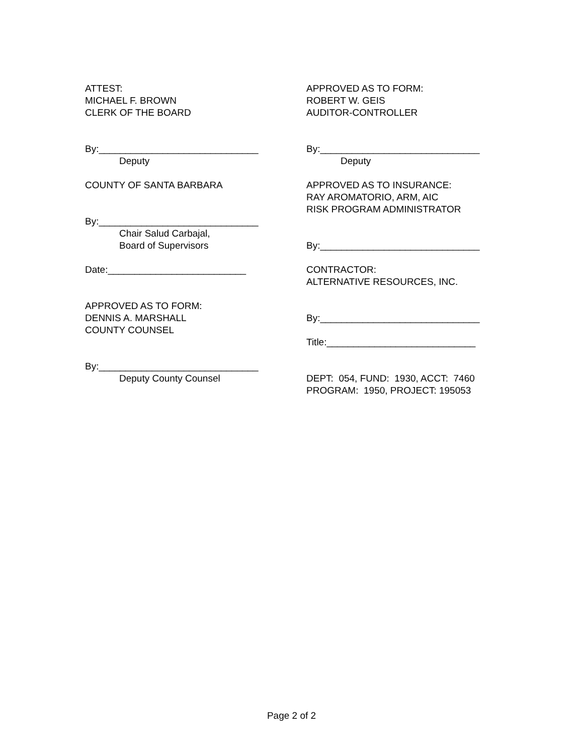ATTEST:
MICHAEL F. BROWN
CLERK OF THE BOARD
By:______________________________
Deputy
COUNTY OF SANTA BARBARA
By:______________________________
Chair Salud Carbajal,
Board of Supervisors
Date:__________________________
APPROVED AS TO FORM:
DENNIS A. MARSHALL
COUNTY COUNSEL
By:______________________________
Deputy County Counsel
APPROVED AS TO FORM:
ROBERT W. GEIS
AUDITOR-CONTROLLER
By:______________________________
Deputy
APPROVED AS TO INSURANCE:
RAY AROMATORIO, ARM, AIC
RISK PROGRAM ADMINISTRATOR
By:______________________________
CONTRACTOR:
ALTERNATIVE RESOURCES, INC.
By:______________________________
Title:____________________________
DEPT: 054, FUND: 1930, ACCT: 7460
PROGRAM: 1950, PROJECT: 195053
Page 2 of 2